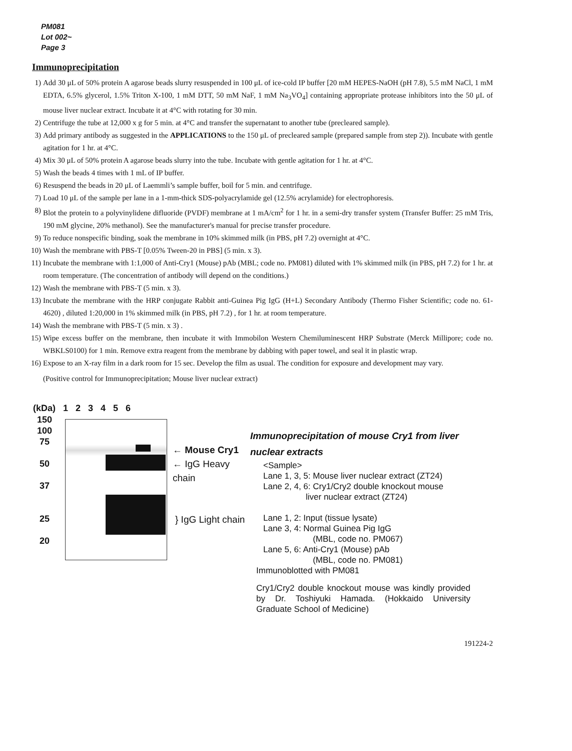PM081
Lot 002~
Page 3
Immunoprecipitation
1) Add 30 μL of 50% protein A agarose beads slurry resuspended in 100 μL of ice-cold IP buffer [20 mM HEPES-NaOH (pH 7.8), 5.5 mM NaCl, 1 mM EDTA, 6.5% glycerol, 1.5% Triton X-100, 1 mM DTT, 50 mM NaF, 1 mM Na<sub>3</sub>VO<sub>4</sub>] containing appropriate protease inhibitors into the 50 μL of mouse liver nuclear extract. Incubate it at 4°C with rotating for 30 min.
2) Centrifuge the tube at 12,000 x g for 5 min. at 4°C and transfer the supernatant to another tube (precleared sample).
3) Add primary antibody as suggested in the APPLICATIONS to the 150 μL of precleared sample (prepared sample from step 2)). Incubate with gentle agitation for 1 hr. at 4°C.
4) Mix 30 μL of 50% protein A agarose beads slurry into the tube. Incubate with gentle agitation for 1 hr. at 4°C.
5) Wash the beads 4 times with 1 mL of IP buffer.
6) Resuspend the beads in 20 μL of Laemmli’s sample buffer, boil for 5 min. and centrifuge.
7) Load 10 μL of the sample per lane in a 1-mm-thick SDS-polyacrylamide gel (12.5% acrylamide) for electrophoresis.
8) Blot the protein to a polyvinylidene difluoride (PVDF) membrane at 1 mA/cm<sup>2</sup> for 1 hr. in a semi-dry transfer system (Transfer Buffer: 25 mM Tris, 190 mM glycine, 20% methanol). See the manufacturer's manual for precise transfer procedure.
9) To reduce nonspecific binding, soak the membrane in 10% skimmed milk (in PBS, pH 7.2) overnight at 4°C.
10) Wash the membrane with PBS-T [0.05% Tween-20 in PBS] (5 min. x 3).
11) Incubate the membrane with 1:1,000 of Anti-Cry1 (Mouse) pAb (MBL; code no. PM081) diluted with 1% skimmed milk (in PBS, pH 7.2) for 1 hr. at room temperature. (The concentration of antibody will depend on the conditions.)
12) Wash the membrane with PBS-T (5 min. x 3).
13) Incubate the membrane with the HRP conjugate Rabbit anti-Guinea Pig IgG (H+L) Secondary Antibody (Thermo Fisher Scientific; code no. 61-4620) , diluted 1:20,000 in 1% skimmed milk (in PBS, pH 7.2) , for 1 hr. at room temperature.
14) Wash the membrane with PBS-T (5 min. x 3) .
15) Wipe excess buffer on the membrane, then incubate it with Immobilon Western Chemiluminescent HRP Substrate (Merck Millipore; code no. WBKLS0100) for 1 min. Remove extra reagent from the membrane by dabbing with paper towel, and seal it in plastic wrap.
16) Expose to an X-ray film in a dark room for 15 sec. Develop the film as usual. The condition for exposure and development may vary.
(Positive control for Immunoprecipitation; Mouse liver nuclear extract)
(kDa) 1 2 3 4 5 6
150
100
75
50
37
25
20
← Mouse Cry1
← IgG Heavy chain
} IgG Light chain
Immunoprecipitation of mouse Cry1 from liver nuclear extracts
<Sample>
Lane 1, 3, 5: Mouse liver nuclear extract (ZT24)
Lane 2, 4, 6: Cry1/Cry2 double knockout mouse
liver nuclear extract (ZT24)
Lane 1, 2: Input (tissue lysate)
Lane 3, 4: Normal Guinea Pig IgG
(MBL, code no. PM067)
Lane 5, 6: Anti-Cry1 (Mouse) pAb
(MBL, code no. PM081)
Immunoblotted with PM081
Cry1/Cry2 double knockout mouse was kindly provided by Dr. Toshiyuki Hamada. (Hokkaido University Graduate School of Medicine)
191224-2